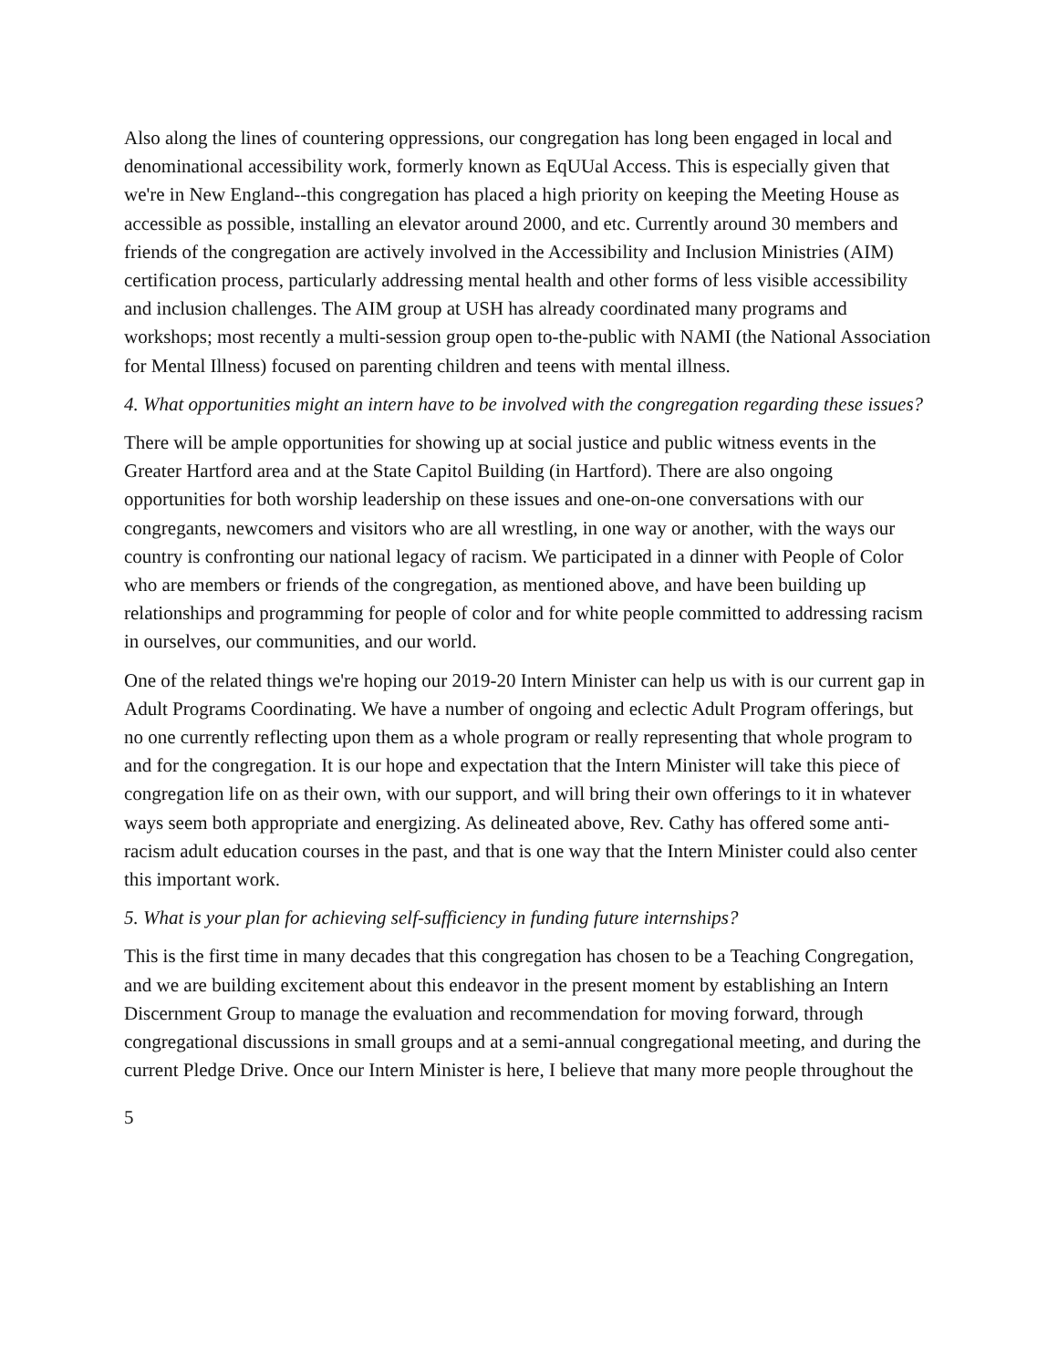Also along the lines of countering oppressions, our congregation has long been engaged in local and denominational accessibility work, formerly known as EqUUal Access. This is especially given that we're in New England--this congregation has placed a high priority on keeping the Meeting House as accessible as possible, installing an elevator around 2000, and etc. Currently around 30 members and friends of the congregation are actively involved in the Accessibility and Inclusion Ministries (AIM) certification process, particularly addressing mental health and other forms of less visible accessibility and inclusion challenges. The AIM group at USH has already coordinated many programs and workshops; most recently a multi-session group open to-the-public with NAMI (the National Association for Mental Illness) focused on parenting children and teens with mental illness.
4. What opportunities might an intern have to be involved with the congregation regarding these issues?
There will be ample opportunities for showing up at social justice and public witness events in the Greater Hartford area and at the State Capitol Building (in Hartford). There are also ongoing opportunities for both worship leadership on these issues and one-on-one conversations with our congregants, newcomers and visitors who are all wrestling, in one way or another, with the ways our country is confronting our national legacy of racism. We participated in a dinner with People of Color who are members or friends of the congregation, as mentioned above, and have been building up relationships and programming for people of color and for white people committed to addressing racism in ourselves, our communities, and our world.
One of the related things we're hoping our 2019-20 Intern Minister can help us with is our current gap in Adult Programs Coordinating. We have a number of ongoing and eclectic Adult Program offerings, but no one currently reflecting upon them as a whole program or really representing that whole program to and for the congregation. It is our hope and expectation that the Intern Minister will take this piece of congregation life on as their own, with our support, and will bring their own offerings to it in whatever ways seem both appropriate and energizing. As delineated above, Rev. Cathy has offered some anti-racism adult education courses in the past, and that is one way that the Intern Minister could also center this important work.
5. What is your plan for achieving self-sufficiency in funding future internships?
This is the first time in many decades that this congregation has chosen to be a Teaching Congregation, and we are building excitement about this endeavor in the present moment by establishing an Intern Discernment Group to manage the evaluation and recommendation for moving forward, through congregational discussions in small groups and at a semi-annual congregational meeting, and during the current Pledge Drive. Once our Intern Minister is here, I believe that many more people throughout the
5